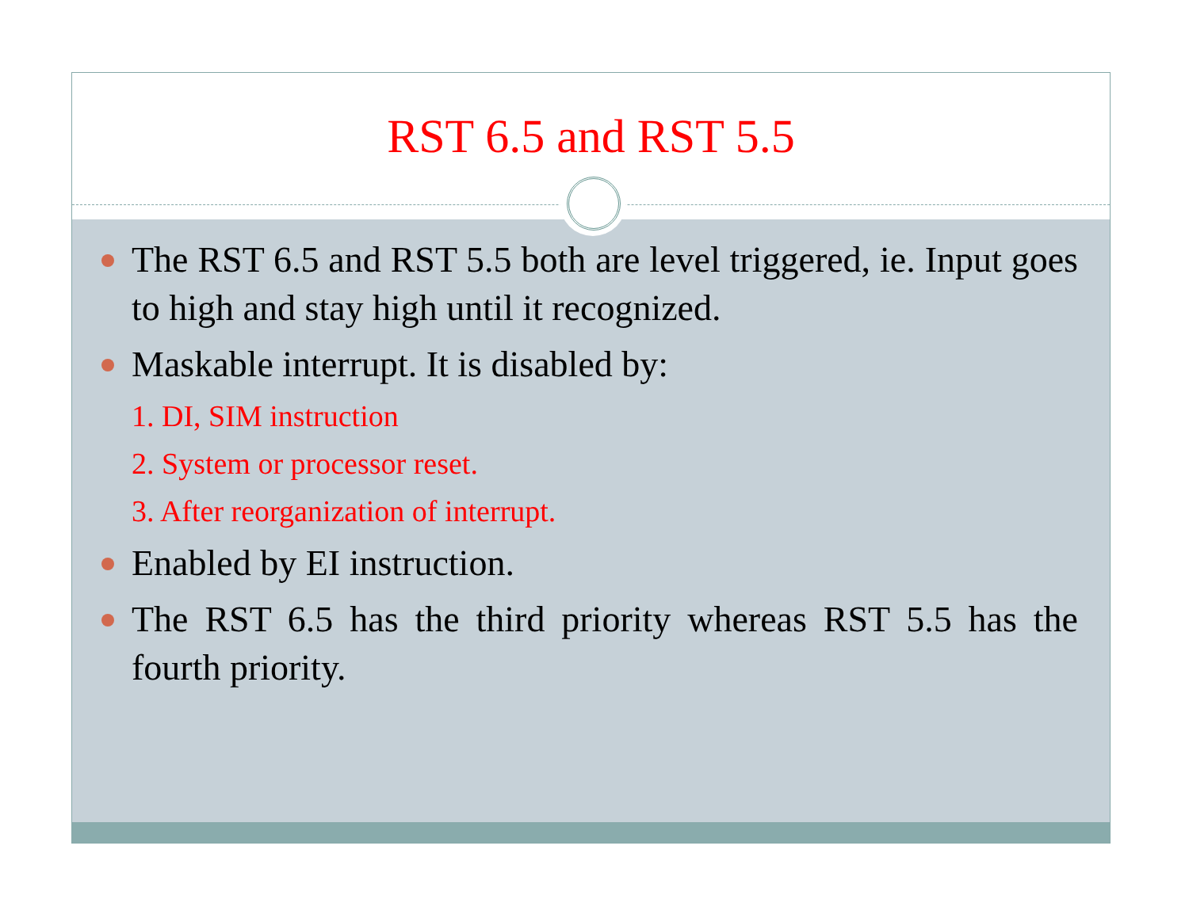RST 6.5 and RST 5.5
The RST 6.5 and RST 5.5 both are level triggered, ie. Input goes to high and stay high until it recognized.
Maskable interrupt. It is disabled by:
1. DI, SIM instruction
2. System or processor reset.
3. After reorganization of interrupt.
Enabled by EI instruction.
The RST 6.5 has the third priority whereas RST 5.5 has the fourth priority.